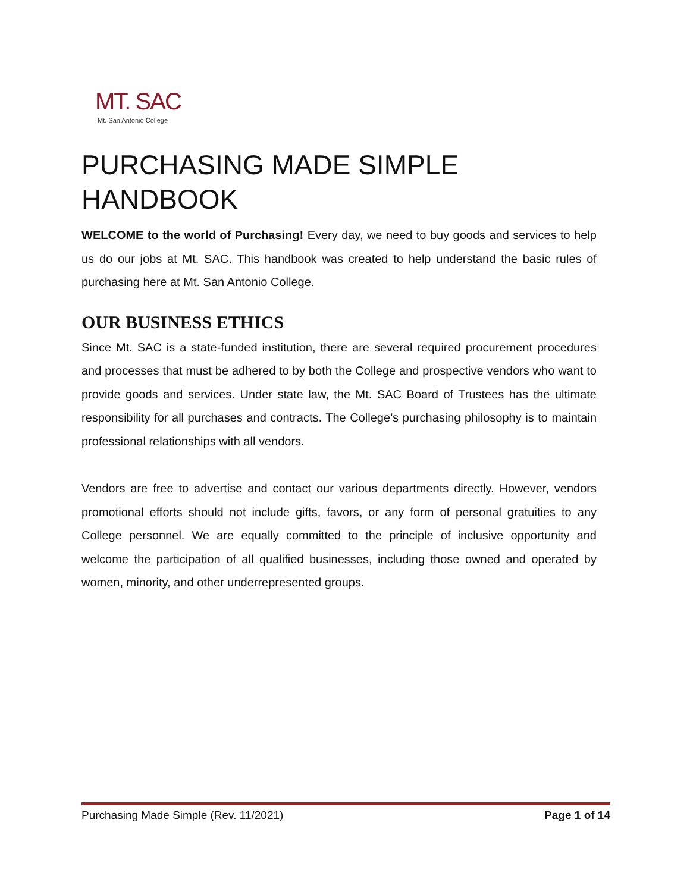MT. SAC
Mt. San Antonio College
PURCHASING MADE SIMPLE HANDBOOK
WELCOME to the world of Purchasing! Every day, we need to buy goods and services to help us do our jobs at Mt. SAC. This handbook was created to help understand the basic rules of purchasing here at Mt. San Antonio College.
OUR BUSINESS ETHICS
Since Mt. SAC is a state-funded institution, there are several required procurement procedures and processes that must be adhered to by both the College and prospective vendors who want to provide goods and services. Under state law, the Mt. SAC Board of Trustees has the ultimate responsibility for all purchases and contracts. The College’s purchasing philosophy is to maintain professional relationships with all vendors.
Vendors are free to advertise and contact our various departments directly. However, vendors promotional efforts should not include gifts, favors, or any form of personal gratuities to any College personnel. We are equally committed to the principle of inclusive opportunity and welcome the participation of all qualified businesses, including those owned and operated by women, minority, and other underrepresented groups.
Purchasing Made Simple (Rev. 11/2021) Page 1 of 14